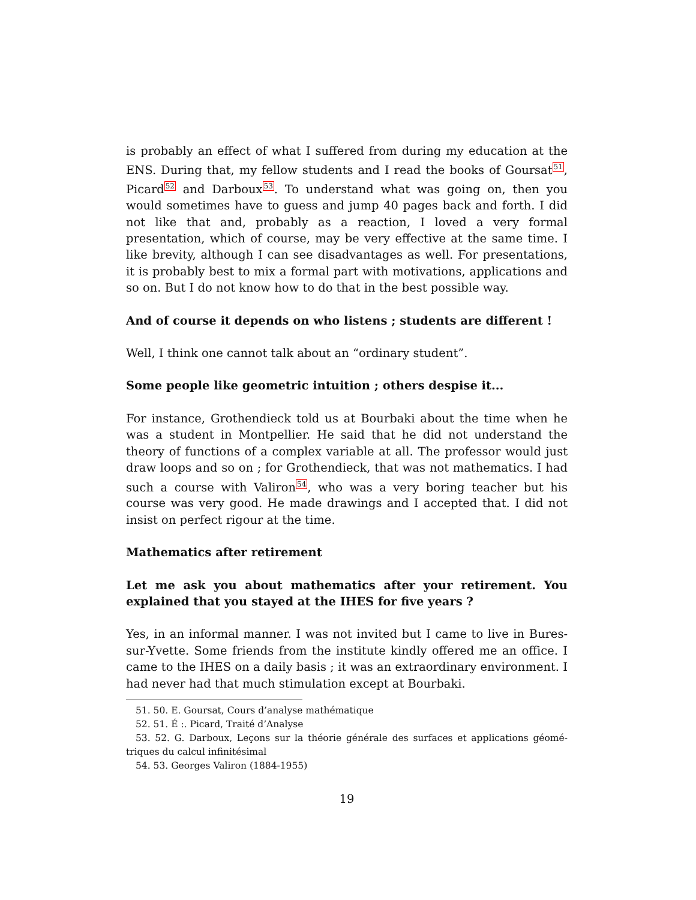is probably an effect of what I suffered from during my education at the ENS. During that, my fellow students and I read the books of Goursat<sup>51</sup>, Picard<sup>52</sup> and Darboux<sup>53</sup>. To understand what was going on, then you would sometimes have to guess and jump 40 pages back and forth. I did not like that and, probably as a reaction, I loved a very formal presentation, which of course, may be very effective at the same time. I like brevity, although I can see disadvantages as well. For presentations, it is probably best to mix a formal part with motivations, applications and so on. But I do not know how to do that in the best possible way.
And of course it depends on who listens ; students are different !
Well, I think one cannot talk about an “ordinary student”.
Some people like geometric intuition ; others despise it...
For instance, Grothendieck told us at Bourbaki about the time when he was a student in Montpellier. He said that he did not understand the theory of functions of a complex variable at all. The professor would just draw loops and so on ; for Grothendieck, that was not mathematics. I had such a course with Valiron<sup>54</sup>, who was a very boring teacher but his course was very good. He made drawings and I accepted that. I did not insist on perfect rigour at the time.
Mathematics after retirement
Let me ask you about mathematics after your retirement. You explained that you stayed at the IHES for five years ?
Yes, in an informal manner. I was not invited but I came to live in Bures-sur-Yvette. Some friends from the institute kindly offered me an office. I came to the IHES on a daily basis ; it was an extraordinary environment. I had never had that much stimulation except at Bourbaki.
51. 50. E. Goursat, Cours d’analyse mathématique
52. 51. É :. Picard, Traité d’Analyse
53. 52. G. Darboux, Leçons sur la théorie générale des surfaces et applications géomé-triques du calcul infinitésimal
54. 53. Georges Valiron (1884-1955)
19